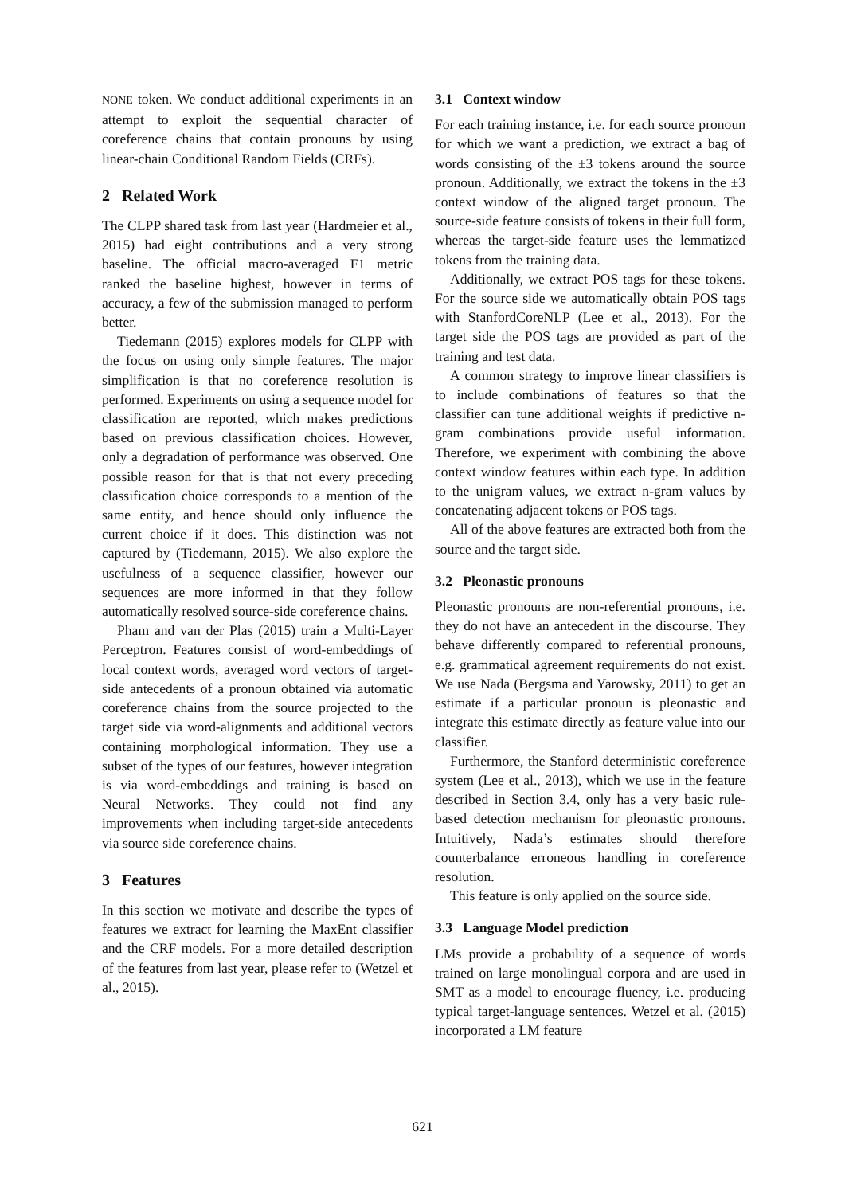NONE token. We conduct additional experiments in an attempt to exploit the sequential character of coreference chains that contain pronouns by using linear-chain Conditional Random Fields (CRFs).
2 Related Work
The CLPP shared task from last year (Hardmeier et al., 2015) had eight contributions and a very strong baseline. The official macro-averaged F1 metric ranked the baseline highest, however in terms of accuracy, a few of the submission managed to perform better.
Tiedemann (2015) explores models for CLPP with the focus on using only simple features. The major simplification is that no coreference resolution is performed. Experiments on using a sequence model for classification are reported, which makes predictions based on previous classification choices. However, only a degradation of performance was observed. One possible reason for that is that not every preceding classification choice corresponds to a mention of the same entity, and hence should only influence the current choice if it does. This distinction was not captured by (Tiedemann, 2015). We also explore the usefulness of a sequence classifier, however our sequences are more informed in that they follow automatically resolved source-side coreference chains.
Pham and van der Plas (2015) train a Multi-Layer Perceptron. Features consist of word-embeddings of local context words, averaged word vectors of target-side antecedents of a pronoun obtained via automatic coreference chains from the source projected to the target side via word-alignments and additional vectors containing morphological information. They use a subset of the types of our features, however integration is via word-embeddings and training is based on Neural Networks. They could not find any improvements when including target-side antecedents via source side coreference chains.
3 Features
In this section we motivate and describe the types of features we extract for learning the MaxEnt classifier and the CRF models. For a more detailed description of the features from last year, please refer to (Wetzel et al., 2015).
3.1 Context window
For each training instance, i.e. for each source pronoun for which we want a prediction, we extract a bag of words consisting of the ±3 tokens around the source pronoun. Additionally, we extract the tokens in the ±3 context window of the aligned target pronoun. The source-side feature consists of tokens in their full form, whereas the target-side feature uses the lemmatized tokens from the training data.
Additionally, we extract POS tags for these tokens. For the source side we automatically obtain POS tags with StanfordCoreNLP (Lee et al., 2013). For the target side the POS tags are provided as part of the training and test data.
A common strategy to improve linear classifiers is to include combinations of features so that the classifier can tune additional weights if predictive n-gram combinations provide useful information. Therefore, we experiment with combining the above context window features within each type. In addition to the unigram values, we extract n-gram values by concatenating adjacent tokens or POS tags.
All of the above features are extracted both from the source and the target side.
3.2 Pleonastic pronouns
Pleonastic pronouns are non-referential pronouns, i.e. they do not have an antecedent in the discourse. They behave differently compared to referential pronouns, e.g. grammatical agreement requirements do not exist. We use Nada (Bergsma and Yarowsky, 2011) to get an estimate if a particular pronoun is pleonastic and integrate this estimate directly as feature value into our classifier.
Furthermore, the Stanford deterministic coreference system (Lee et al., 2013), which we use in the feature described in Section 3.4, only has a very basic rule-based detection mechanism for pleonastic pronouns. Intuitively, Nada’s estimates should therefore counterbalance erroneous handling in coreference resolution.
This feature is only applied on the source side.
3.3 Language Model prediction
LMs provide a probability of a sequence of words trained on large monolingual corpora and are used in SMT as a model to encourage fluency, i.e. producing typical target-language sentences. Wetzel et al. (2015) incorporated a LM feature
621